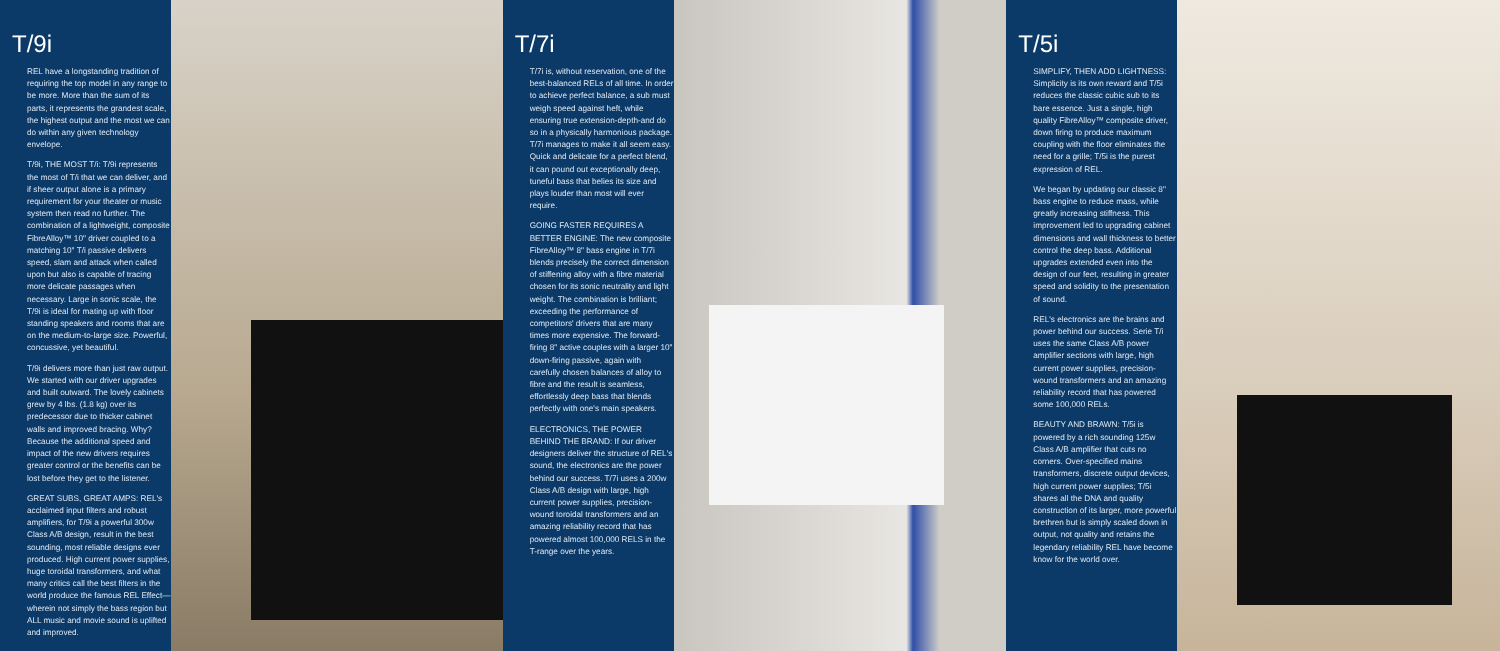T/9i
REL have a longstanding tradition of requiring the top model in any range to be more. More than the sum of its parts, it represents the grandest scale, the highest output and the most we can do within any given technology envelope.
T/9i, THE MOST T/i: T/9i represents the most of T/i that we can deliver, and if sheer output alone is a primary requirement for your theater or music system then read no further. The combination of a lightweight, composite FibreAlloy™ 10" driver coupled to a matching 10" T/i passive delivers speed, slam and attack when called upon but also is capable of tracing more delicate passages when necessary. Large in sonic scale, the T/9i is ideal for mating up with floor standing speakers and rooms that are on the medium-to-large size. Powerful, concussive, yet beautiful.
T/9i delivers more than just raw output. We started with our driver upgrades and built outward. The lovely cabinets grew by 4 lbs. (1.8 kg) over its predecessor due to thicker cabinet walls and improved bracing. Why? Because the additional speed and impact of the new drivers requires greater control or the benefits can be lost before they get to the listener.
GREAT SUBS, GREAT AMPS: REL's acclaimed input filters and robust amplifiers, for T/9i a powerful 300w Class A/B design, result in the best sounding, most reliable designs ever produced. High current power supplies, huge toroidal transformers, and what many critics call the best filters in the world produce the famous REL Effect—wherein not simply the bass region but ALL music and movie sound is uplifted and improved.
T/7i
T/7i is, without reservation, one of the best-balanced RELs of all time. In order to achieve perfect balance, a sub must weigh speed against heft, while ensuring true extension-depth-and do so in a physically harmonious package. T/7i manages to make it all seem easy. Quick and delicate for a perfect blend, it can pound out exceptionally deep, tuneful bass that belies its size and plays louder than most will ever require.
GOING FASTER REQUIRES A BETTER ENGINE: The new composite FibreAlloy™ 8" bass engine in T/7i blends precisely the correct dimension of stiffening alloy with a fibre material chosen for its sonic neutrality and light weight. The combination is brilliant; exceeding the performance of competitors' drivers that are many times more expensive. The forward-firing 8" active couples with a larger 10" down-firing passive, again with carefully chosen balances of alloy to fibre and the result is seamless, effortlessly deep bass that blends perfectly with one's main speakers.
ELECTRONICS, THE POWER BEHIND THE BRAND: If our driver designers deliver the structure of REL's sound, the electronics are the power behind our success. T/7i uses a 200w Class A/B design with large, high current power supplies, precision-wound toroidal transformers and an amazing reliability record that has powered almost 100,000 RELS in the T-range over the years.
T/5i
SIMPLIFY, THEN ADD LIGHTNESS: Simplicity is its own reward and T/5i reduces the classic cubic sub to its bare essence. Just a single, high quality FibreAlloy™ composite driver, down firing to produce maximum coupling with the floor eliminates the need for a grille; T/5i is the purest expression of REL.
We began by updating our classic 8" bass engine to reduce mass, while greatly increasing stiffness. This improvement led to upgrading cabinet dimensions and wall thickness to better control the deep bass. Additional upgrades extended even into the design of our feet, resulting in greater speed and solidity to the presentation of sound.
REL's electronics are the brains and power behind our success. Serie T/i uses the same Class A/B power amplifier sections with large, high current power supplies, precision-wound transformers and an amazing reliability record that has powered some 100,000 RELs.
BEAUTY AND BRAWN: T/5i is powered by a rich sounding 125w Class A/B amplifier that cuts no corners. Over-specified mains transformers, discrete output devices, high current power supplies; T/5i shares all the DNA and quality construction of its larger, more powerful brethren but is simply scaled down in output, not quality and retains the legendary reliability REL have become know for the world over.